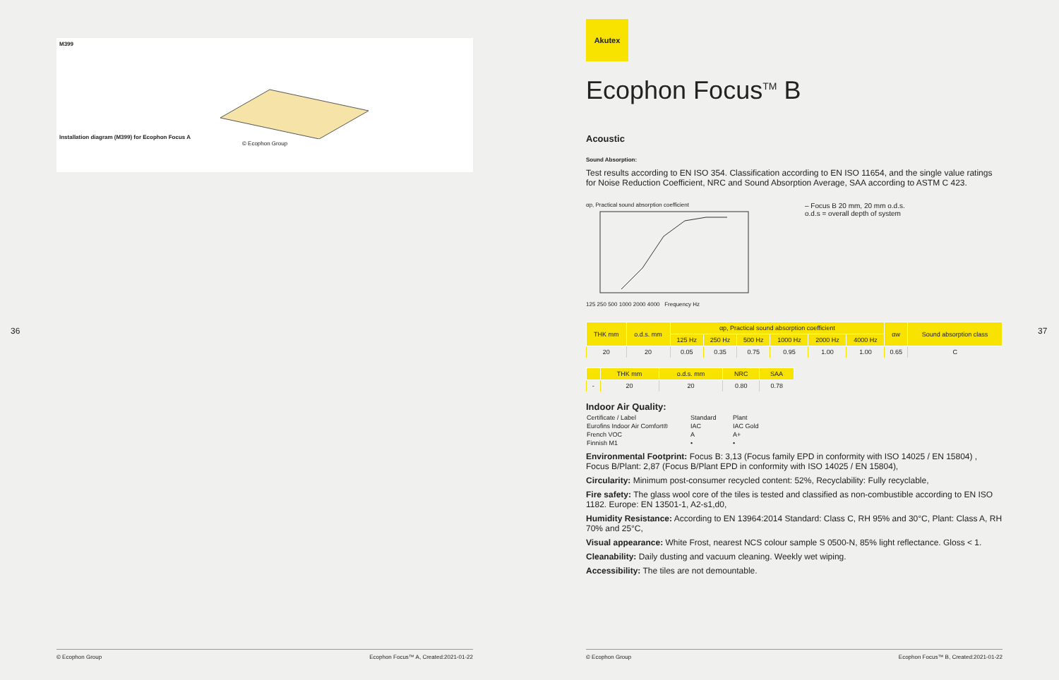M399
Installation diagram (M399) for Ecophon Focus A
© Ecophon Group
36 37
Akutex
Ecophon Focus<sup>TM</sup> B
Acoustic
Sound Absorption:
Test results according to EN ISO 354. Classification according to EN ISO 11654, and the single value ratings for Noise Reduction Coefficient, NRC and Sound Absorption Average, SAA according to ASTM C 423.
αp, Practical sound absorption coefficient
125 250 500 1000 2000 4000 Frequency Hz
– Focus B 20 mm, 20 mm o.d.s.
o.d.s = overall depth of system
| THK mm | o.d.s. mm | αp, Practical sound absorption coefficient | | | | | | αw | Sound absorption class |
| --- | --- | --- | --- | --- | --- | --- | --- | --- | --- |
| | | 125 Hz | 250 Hz | 500 Hz | 1000 Hz | 2000 Hz | 4000 Hz | | |
| 20 | 20 | 0.05 | 0.35 | 0.75 | 0.95 | 1.00 | 1.00 | 0.65 | C |
| | THK mm | o.d.s. mm | NRC | SAA |
| --- | --- | --- | --- | --- |
| - | 20 | 20 | 0.80 | 0.78 |
Indoor Air Quality:
| Certificate / Label | Standard | Plant |
| Eurofins Indoor Air Comfort® | IAC | IAC Gold |
| French VOC | A | A+ |
| Finnish M1 | • | • |
Environmental Footprint: Focus B: 3,13 (Focus family EPD in conformity with ISO 14025 / EN 15804) , Focus B/Plant: 2,87 (Focus B/Plant EPD in conformity with ISO 14025 / EN 15804),
Circularity: Minimum post-consumer recycled content: 52%, Recyclability: Fully recyclable,
Fire safety: The glass wool core of the tiles is tested and classified as non-combustible according to EN ISO 1182. Europe: EN 13501-1, A2-s1,d0,
Humidity Resistance: According to EN 13964:2014 Standard: Class C, RH 95% and 30°C, Plant: Class A, RH 70% and 25°C,
Visual appearance: White Frost, nearest NCS colour sample S 0500-N, 85% light reflectance. Gloss < 1.
Cleanability: Daily dusting and vacuum cleaning. Weekly wet wiping.
Accessibility: The tiles are not demountable.
© Ecophon Group Ecophon Focus™ A, Created:2021-01-22 © Ecophon Group Ecophon Focus™ B, Created:2021-01-22